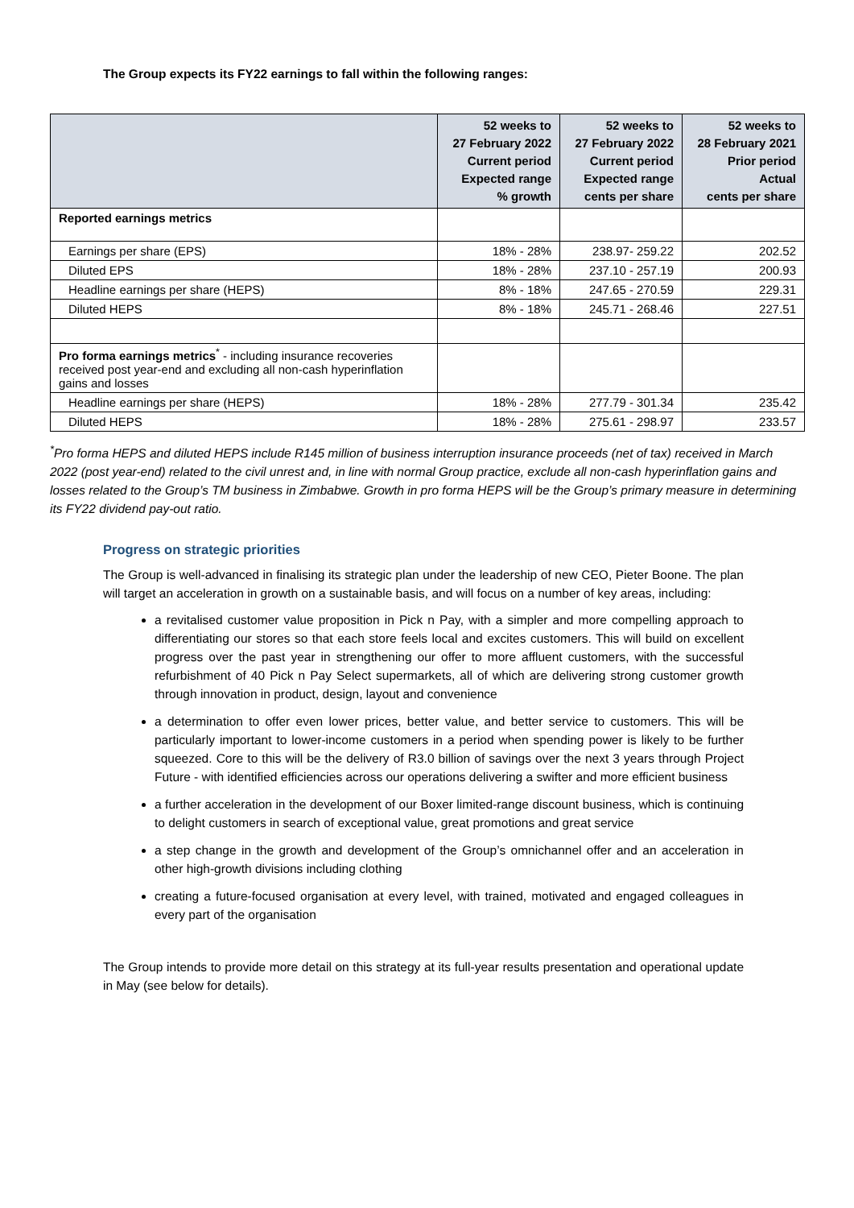The Group expects its FY22 earnings to fall within the following ranges:
| | 52 weeks to 27 February 2022 Current period Expected range % growth | 52 weeks to 27 February 2022 Current period Expected range cents per share | 52 weeks to 28 February 2021 Prior period Actual cents per share |
| --- | --- | --- | --- |
| Reported earnings metrics | | | |
| Earnings per share (EPS) | 18% - 28% | 238.97- 259.22 | 202.52 |
| Diluted EPS | 18% - 28% | 237.10 - 257.19 | 200.93 |
| Headline earnings per share (HEPS) | 8% - 18% | 247.65 - 270.59 | 229.31 |
| Diluted HEPS | 8% - 18% | 245.71 - 268.46 | 227.51 |
| Pro forma earnings metrics<sup>*</sup> - including insurance recoveries received post year-end and excluding all non-cash hyperinflation gains and losses | | | |
| Headline earnings per share (HEPS) | 18% - 28% | 277.79 - 301.34 | 235.42 |
| Diluted HEPS | 18% - 28% | 275.61 - 298.97 | 233.57 |
<sup>*</sup> Pro forma HEPS and diluted HEPS include R145 million of business interruption insurance proceeds (net of tax) received in March 2022 (post year-end) related to the civil unrest and, in line with normal Group practice, exclude all non-cash hyperinflation gains and losses related to the Group’s TM business in Zimbabwe. Growth in pro forma HEPS will be the Group’s primary measure in determining its FY22 dividend pay-out ratio.
Progress on strategic priorities
The Group is well-advanced in finalising its strategic plan under the leadership of new CEO, Pieter Boone. The plan will target an acceleration in growth on a sustainable basis, and will focus on a number of key areas, including:
a revitalised customer value proposition in Pick n Pay, with a simpler and more compelling approach to differentiating our stores so that each store feels local and excites customers. This will build on excellent progress over the past year in strengthening our offer to more affluent customers, with the successful refurbishment of 40 Pick n Pay Select supermarkets, all of which are delivering strong customer growth through innovation in product, design, layout and convenience
a determination to offer even lower prices, better value, and better service to customers. This will be particularly important to lower-income customers in a period when spending power is likely to be further squeezed. Core to this will be the delivery of R3.0 billion of savings over the next 3 years through Project Future - with identified efficiencies across our operations delivering a swifter and more efficient business
a further acceleration in the development of our Boxer limited-range discount business, which is continuing to delight customers in search of exceptional value, great promotions and great service
a step change in the growth and development of the Group’s omnichannel offer and an acceleration in other high-growth divisions including clothing
creating a future-focused organisation at every level, with trained, motivated and engaged colleagues in every part of the organisation
The Group intends to provide more detail on this strategy at its full-year results presentation and operational update in May (see below for details).